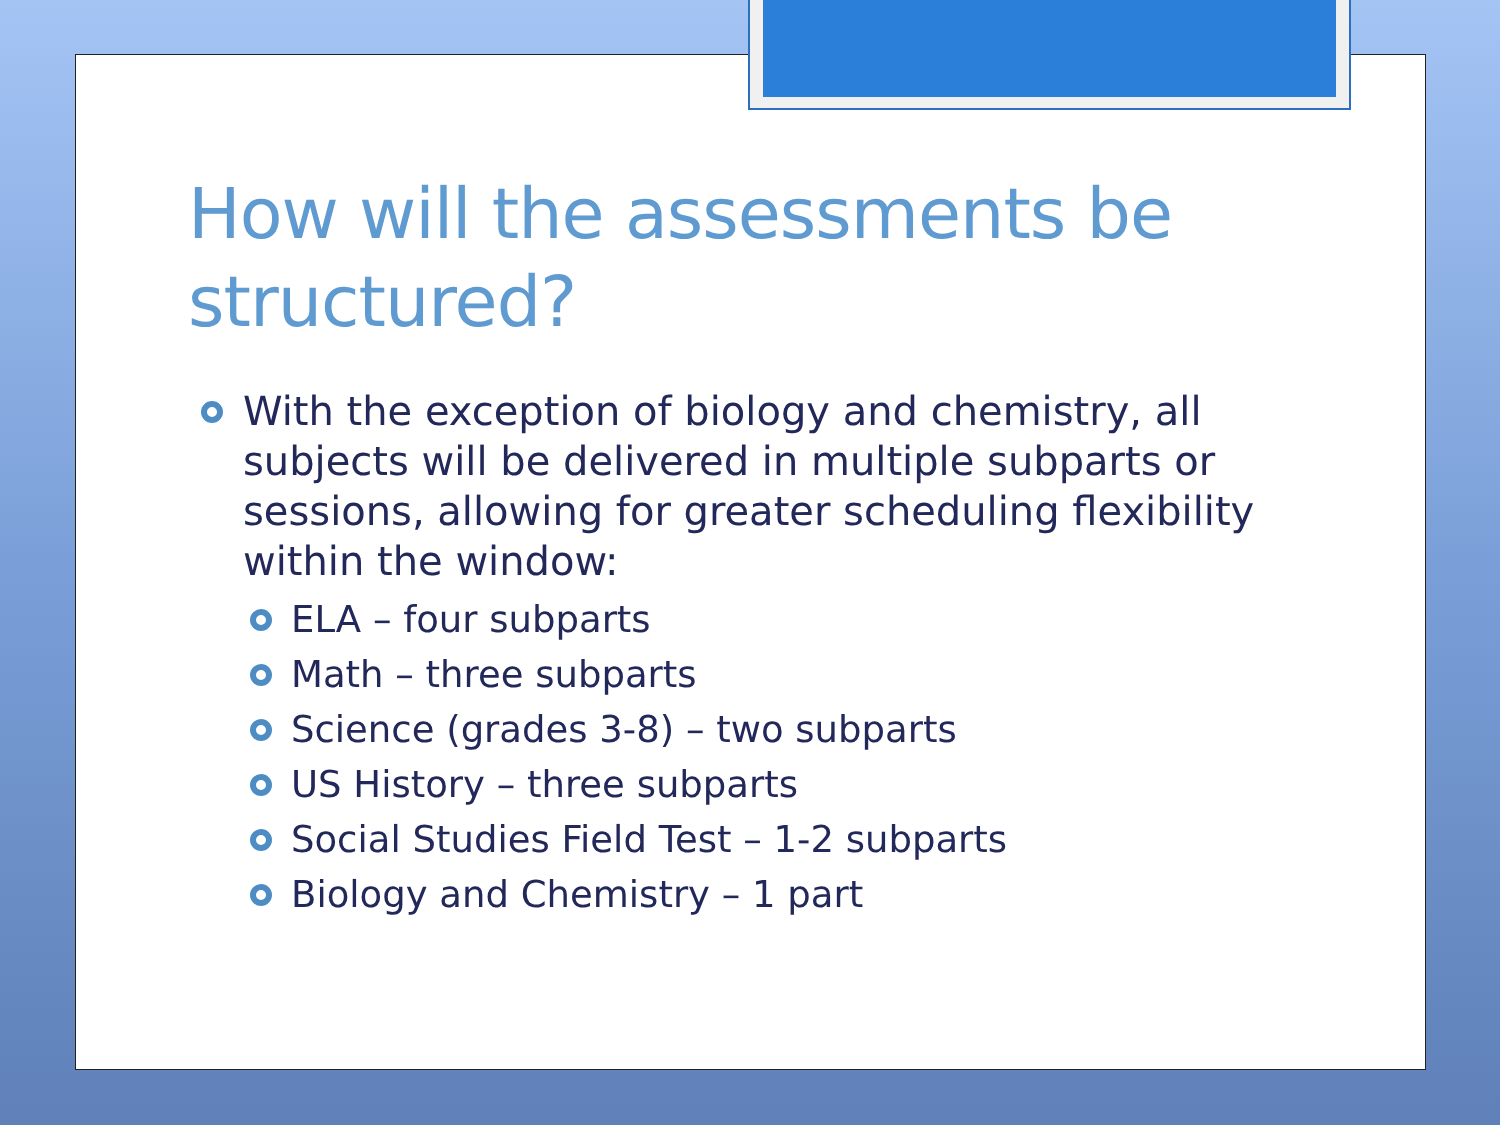How will the assessments be structured?
With the exception of biology and chemistry, all subjects will be delivered in multiple subparts or sessions, allowing for greater scheduling flexibility within the window:
ELA – four subparts
Math – three subparts
Science (grades 3-8) – two subparts
US History – three subparts
Social Studies Field Test – 1-2 subparts
Biology and Chemistry – 1 part